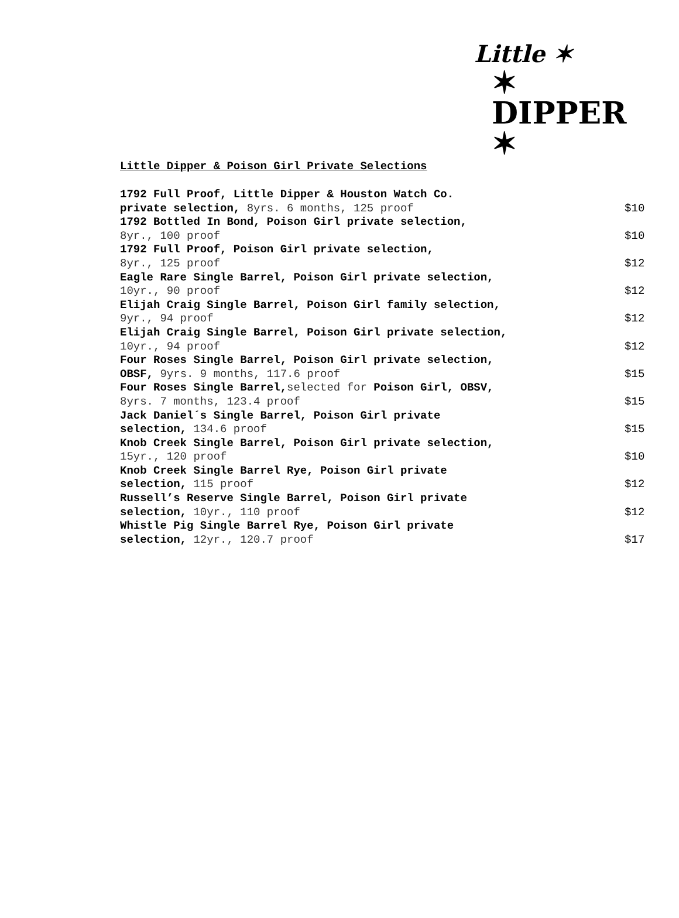Little ✶
✶ DIPPER ✶
Little Dipper & Poison Girl Private Selections
| 1792 Full Proof, Little Dipper & Houston Watch Co. private selection, 8yrs. 6 months, 125 proof | $10 |
| 1792 Bottled In Bond, Poison Girl private selection, 8yr., 100 proof | $10 |
| 1792 Full Proof, Poison Girl private selection, 8yr., 125 proof | $12 |
| Eagle Rare Single Barrel, Poison Girl private selection, 10yr., 90 proof | $12 |
| Elijah Craig Single Barrel, Poison Girl family selection, 9yr., 94 proof | $12 |
| Elijah Craig Single Barrel, Poison Girl private selection, 10yr., 94 proof | $12 |
| Four Roses Single Barrel, Poison Girl private selection, OBSF, 9yrs. 9 months, 117.6 proof | $15 |
| Four Roses Single Barrel, selected for Poison Girl, OBSV, 8yrs. 7 months, 123.4 proof | $15 |
| Jack Daniel´s Single Barrel, Poison Girl private selection, 134.6 proof | $15 |
| Knob Creek Single Barrel, Poison Girl private selection, 15yr., 120 proof | $10 |
| Knob Creek Single Barrel Rye, Poison Girl private selection, 115 proof | $12 |
| Russell’s Reserve Single Barrel, Poison Girl private selection, 10yr., 110 proof | $12 |
| Whistle Pig Single Barrel Rye, Poison Girl private selection, 12yr., 120.7 proof | $17 |